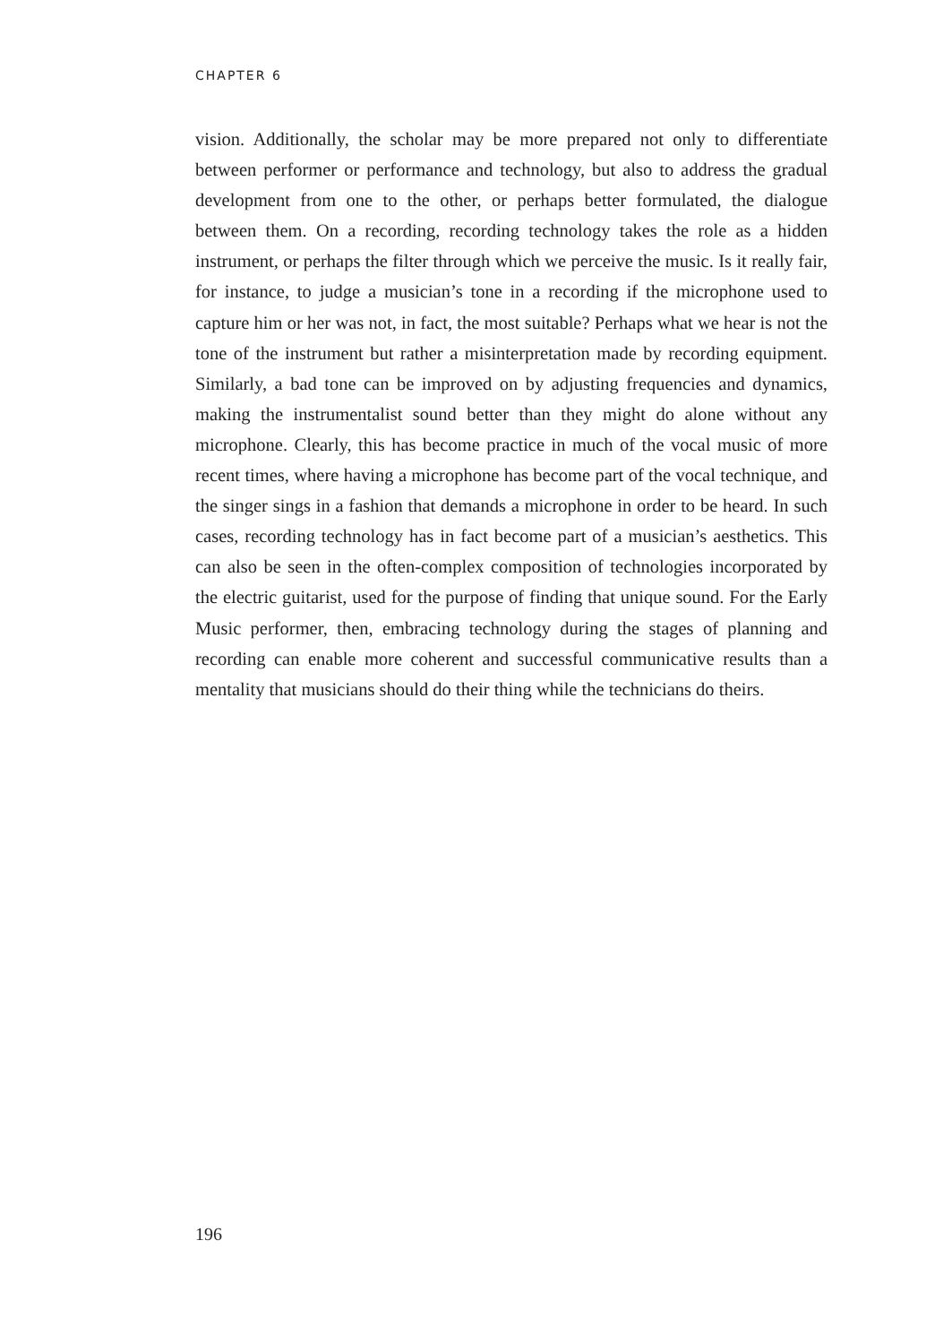CHAPTER 6
vision. Additionally, the scholar may be more prepared not only to differentiate between performer or performance and technology, but also to address the gradual development from one to the other, or perhaps better formulated, the dialogue between them. On a recording, recording technology takes the role as a hidden instrument, or perhaps the filter through which we perceive the music. Is it really fair, for instance, to judge a musician’s tone in a recording if the microphone used to capture him or her was not, in fact, the most suitable? Perhaps what we hear is not the tone of the instrument but rather a misinterpretation made by recording equipment. Similarly, a bad tone can be improved on by adjusting frequencies and dynamics, making the instrumentalist sound better than they might do alone without any microphone. Clearly, this has become practice in much of the vocal music of more recent times, where having a microphone has become part of the vocal technique, and the singer sings in a fashion that demands a microphone in order to be heard. In such cases, recording technology has in fact become part of a musician’s aesthetics. This can also be seen in the often-complex composition of technologies incorporated by the electric guitarist, used for the purpose of finding that unique sound. For the Early Music performer, then, embracing technology during the stages of planning and recording can enable more coherent and successful communicative results than a mentality that musicians should do their thing while the technicians do theirs.
196